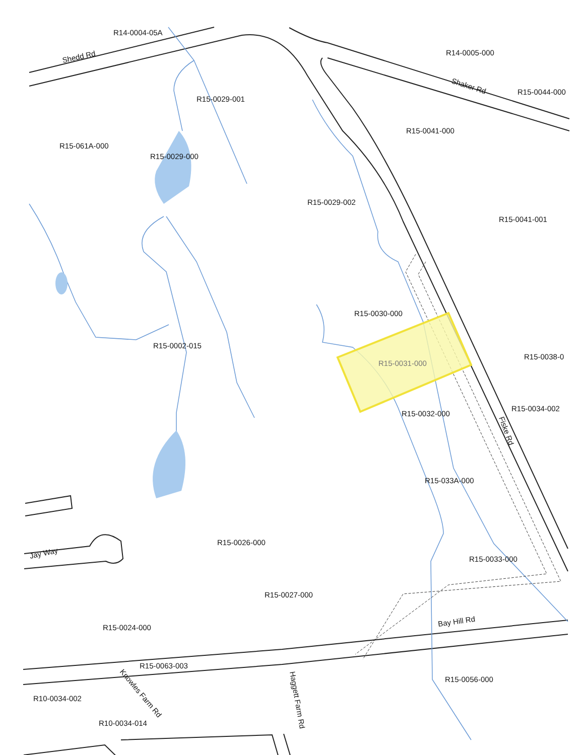R14-0004-05A
Shedd Rd
R14-0005-000
Shaker Rd
R15-0044-000
R15-0029-001
R15-0041-000
R15-061A-000
R15-0029-000
R15-0029-002
R15-0041-001
R15-0030-000
R15-0002-015
R15-0038-0
R15-0031-000
R15-0034-002
R15-0032-000
Fiske Rd
R15-033A-000
R15-0026-000
Jay Way
R15-0033-000
R15-0027-000
Bay Hill Rd
R15-0024-000
R15-0063-003
Knowles Farm Rd
Haggett Farm Rd
R15-0056-000
R10-0034-002
R10-0034-014